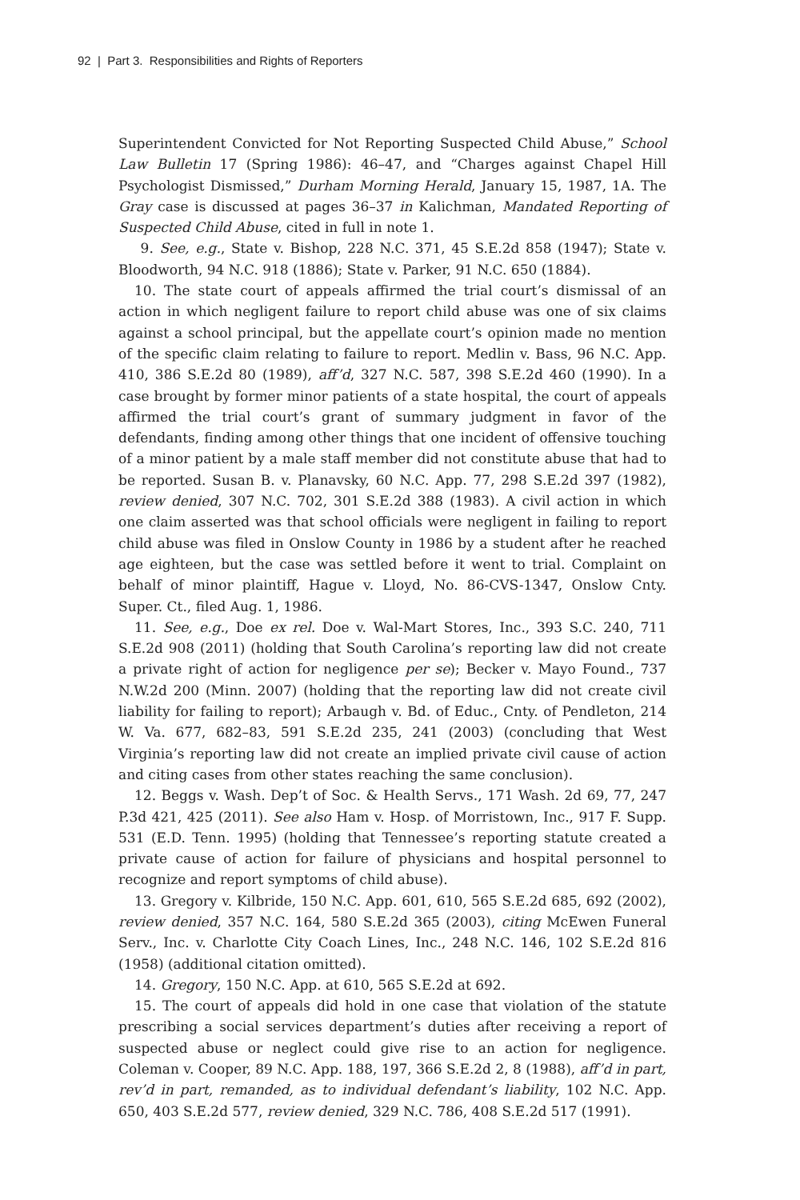92 | Part 3. Responsibilities and Rights of Reporters
Superintendent Convicted for Not Reporting Suspected Child Abuse,” School Law Bulletin 17 (Spring 1986): 46–47, and “Charges against Chapel Hill Psychologist Dismissed,” Durham Morning Herald, January 15, 1987, 1A. The Gray case is discussed at pages 36–37 in Kalichman, Mandated Reporting of Suspected Child Abuse, cited in full in note 1.
9. See, e.g., State v. Bishop, 228 N.C. 371, 45 S.E.2d 858 (1947); State v. Bloodworth, 94 N.C. 918 (1886); State v. Parker, 91 N.C. 650 (1884).
10. The state court of appeals affirmed the trial court’s dismissal of an action in which negligent failure to report child abuse was one of six claims against a school principal, but the appellate court’s opinion made no mention of the specific claim relating to failure to report. Medlin v. Bass, 96 N.C. App. 410, 386 S.E.2d 80 (1989), aff’d, 327 N.C. 587, 398 S.E.2d 460 (1990). In a case brought by former minor patients of a state hospital, the court of appeals affirmed the trial court’s grant of summary judgment in favor of the defendants, finding among other things that one incident of offensive touching of a minor patient by a male staff member did not constitute abuse that had to be reported. Susan B. v. Planavsky, 60 N.C. App. 77, 298 S.E.2d 397 (1982), review denied, 307 N.C. 702, 301 S.E.2d 388 (1983). A civil action in which one claim asserted was that school officials were negligent in failing to report child abuse was filed in Onslow County in 1986 by a student after he reached age eighteen, but the case was settled before it went to trial. Complaint on behalf of minor plaintiff, Hague v. Lloyd, No. 86-CVS-1347, Onslow Cnty. Super. Ct., filed Aug. 1, 1986.
11. See, e.g., Doe ex rel. Doe v. Wal-Mart Stores, Inc., 393 S.C. 240, 711 S.E.2d 908 (2011) (holding that South Carolina’s reporting law did not create a private right of action for negligence per se); Becker v. Mayo Found., 737 N.W.2d 200 (Minn. 2007) (holding that the reporting law did not create civil liability for failing to report); Arbaugh v. Bd. of Educ., Cnty. of Pendleton, 214 W. Va. 677, 682–83, 591 S.E.2d 235, 241 (2003) (concluding that West Virginia’s reporting law did not create an implied private civil cause of action and citing cases from other states reaching the same conclusion).
12. Beggs v. Wash. Dep’t of Soc. & Health Servs., 171 Wash. 2d 69, 77, 247 P.3d 421, 425 (2011). See also Ham v. Hosp. of Morristown, Inc., 917 F. Supp. 531 (E.D. Tenn. 1995) (holding that Tennessee’s reporting statute created a private cause of action for failure of physicians and hospital personnel to recognize and report symptoms of child abuse).
13. Gregory v. Kilbride, 150 N.C. App. 601, 610, 565 S.E.2d 685, 692 (2002), review denied, 357 N.C. 164, 580 S.E.2d 365 (2003), citing McEwen Funeral Serv., Inc. v. Charlotte City Coach Lines, Inc., 248 N.C. 146, 102 S.E.2d 816 (1958) (additional citation omitted).
14. Gregory, 150 N.C. App. at 610, 565 S.E.2d at 692.
15. The court of appeals did hold in one case that violation of the statute prescribing a social services department’s duties after receiving a report of suspected abuse or neglect could give rise to an action for negligence. Coleman v. Cooper, 89 N.C. App. 188, 197, 366 S.E.2d 2, 8 (1988), aff’d in part, rev’d in part, remanded, as to individual defendant’s liability, 102 N.C. App. 650, 403 S.E.2d 577, review denied, 329 N.C. 786, 408 S.E.2d 517 (1991).